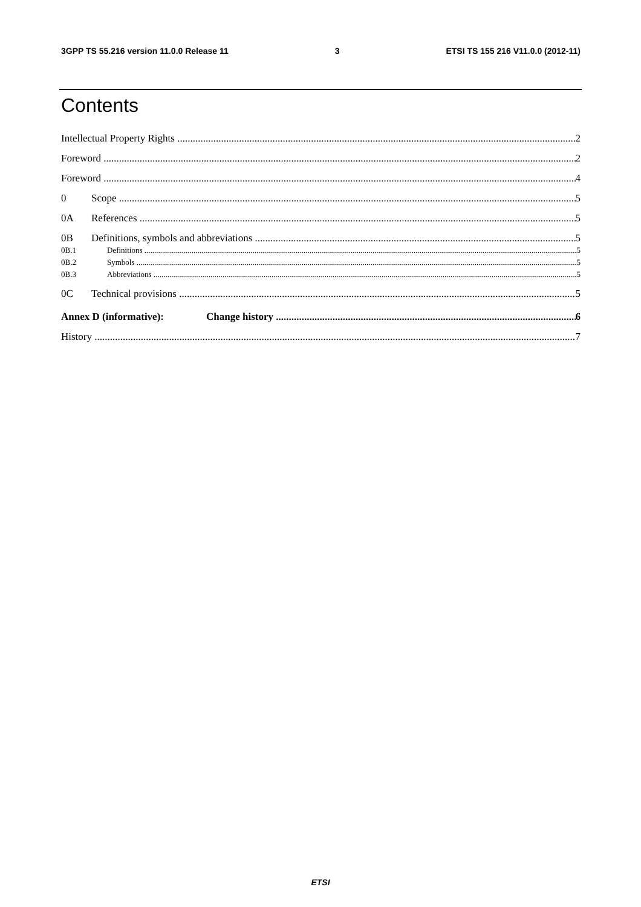3GPP TS 55.216 version 11.0.0 Release 11 3 ETSI TS 155 216 V11.0.0 (2012-11)
Contents
Intellectual Property Rights 2
Foreword 2
Foreword 4
0 Scope 5
0A References 5
0B Definitions, symbols and abbreviations 5
0B.1 Definitions 5
0B.2 Symbols 5
0B.3 Abbreviations 5
0C Technical provisions 5
Annex D (informative): Change history 6
History 7
ETSI